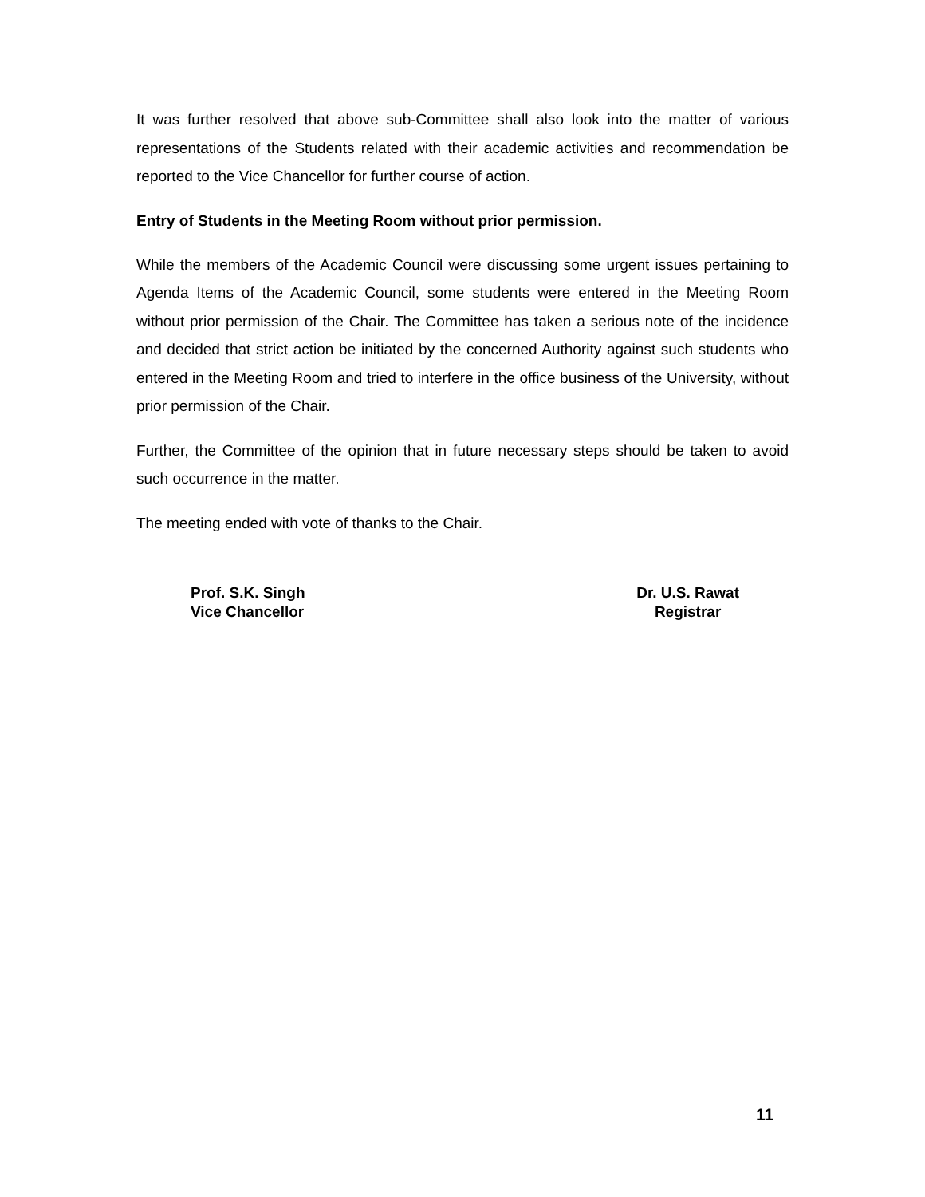It was further resolved that above sub-Committee shall also look into the matter of various representations of the Students related with their academic activities and recommendation be reported to the Vice Chancellor for further course of action.
Entry of Students in the Meeting Room without prior permission.
While the members of the Academic Council were discussing some urgent issues pertaining to Agenda Items of the Academic Council, some students were entered in the Meeting Room without prior permission of the Chair. The Committee has taken a serious note of the incidence and decided that strict action be initiated by the concerned Authority against such students who entered in the Meeting Room and tried to interfere in the office business of the University, without prior permission of the Chair.
Further, the Committee of the opinion that in future necessary steps should be taken to avoid such occurrence in the matter.
The meeting ended with vote of thanks to the Chair.
Prof. S.K. Singh
Vice Chancellor
Dr. U.S. Rawat
Registrar
11